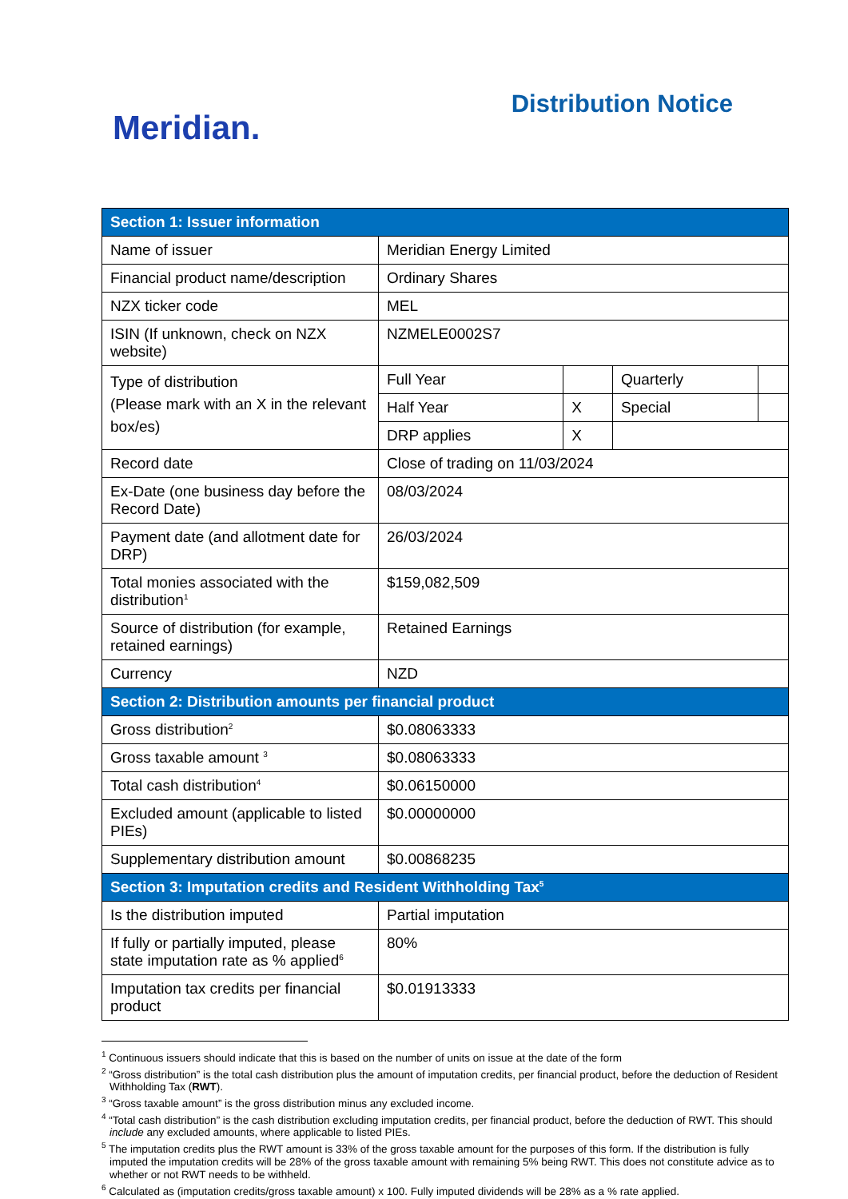Meridian.
Distribution Notice
| Section 1: Issuer information | | | | |
| --- | --- | --- | --- | --- |
| Name of issuer | Meridian Energy Limited | | | |
| Financial product name/description | Ordinary Shares | | | |
| NZX ticker code | MEL | | | |
| ISIN (If unknown, check on NZX website) | NZMELE0002S7 | | | |
| Type of distribution (Please mark with an X in the relevant box/es) | Full Year | | Quarterly | |
| | Half Year | X | Special | |
| | DRP applies | X | | |
| Record date | Close of trading on 11/03/2024 | | | |
| Ex-Date (one business day before the Record Date) | 08/03/2024 | | | |
| Payment date (and allotment date for DRP) | 26/03/2024 | | | |
| Total monies associated with the distribution<sup>1</sup> | $159,082,509 | | | |
| Source of distribution (for example, retained earnings) | Retained Earnings | | | |
| Currency | NZD | | | |
| Section 2: Distribution amounts per financial product | | | | |
| Gross distribution<sup>2</sup> | $0.08063333 | | | |
| Gross taxable amount <sup>3</sup> | $0.08063333 | | | |
| Total cash distribution<sup>4</sup> | $0.06150000 | | | |
| Excluded amount (applicable to listed PIEs) | $0.00000000 | | | |
| Supplementary distribution amount | $0.00868235 | | | |
| Section 3: Imputation credits and Resident Withholding Tax<sup>5</sup> | | | | |
| Is the distribution imputed | Partial imputation | | | |
| If fully or partially imputed, please state imputation rate as % applied<sup>6</sup> | 80% | | | |
| Imputation tax credits per financial product | $0.01913333 | | | |
<sup>1</sup> Continuous issuers should indicate that this is based on the number of units on issue at the date of the form
<sup>2</sup> “Gross distribution” is the total cash distribution plus the amount of imputation credits, per financial product, before the deduction of Resident Withholding Tax (RWT).
<sup>3</sup> “Gross taxable amount” is the gross distribution minus any excluded income.
<sup>4</sup> “Total cash distribution” is the cash distribution excluding imputation credits, per financial product, before the deduction of RWT. This should include any excluded amounts, where applicable to listed PIEs.
<sup>5</sup> The imputation credits plus the RWT amount is 33% of the gross taxable amount for the purposes of this form. If the distribution is fully imputed the imputation credits will be 28% of the gross taxable amount with remaining 5% being RWT. This does not constitute advice as to whether or not RWT needs to be withheld.
<sup>6</sup> Calculated as (imputation credits/gross taxable amount) x 100. Fully imputed dividends will be 28% as a % rate applied.